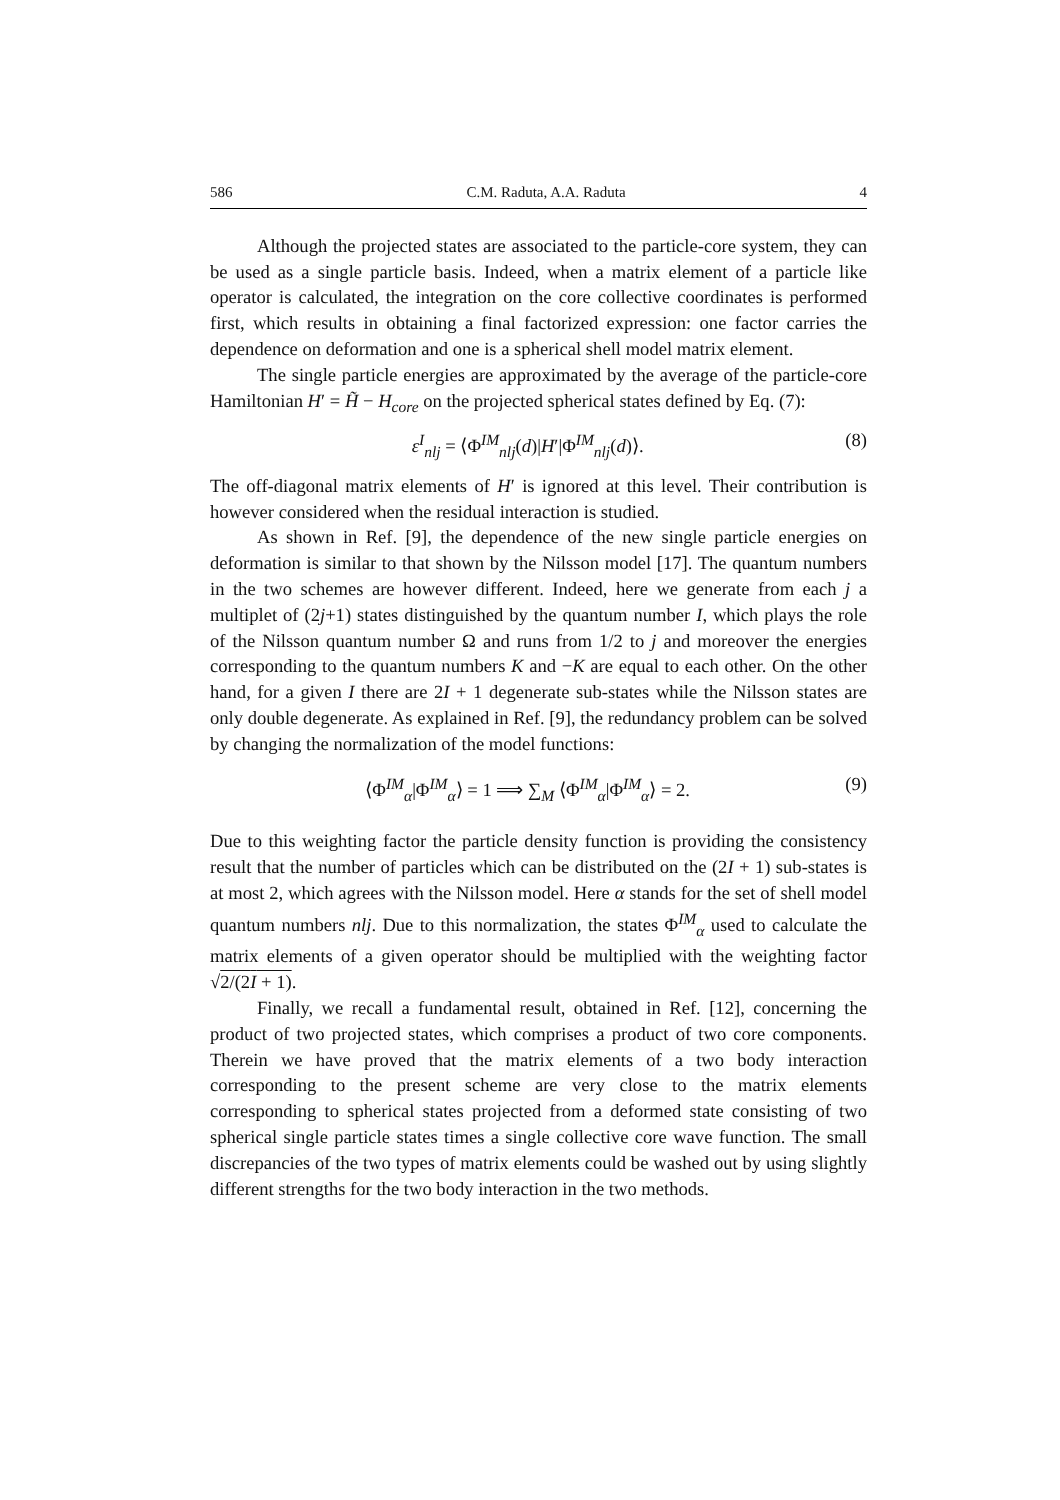586 C.M. Raduta, A.A. Raduta 4
Although the projected states are associated to the particle-core system, they can be used as a single particle basis. Indeed, when a matrix element of a particle like operator is calculated, the integration on the core collective coordinates is performed first, which results in obtaining a final factorized expression: one factor carries the dependence on deformation and one is a spherical shell model matrix element.
The single particle energies are approximated by the average of the particle-core Hamiltonian H′ = H̃ − H<sub>core</sub> on the projected spherical states defined by Eq. (7):
ε<sup>I</sup><sub>nlj</sub> = ⟨Φ<sup>IM</sup><sub>nlj</sub>(d)|H′|Φ<sup>IM</sup><sub>nlj</sub>(d)⟩. (8)
The off-diagonal matrix elements of H′ is ignored at this level. Their contribution is however considered when the residual interaction is studied.
As shown in Ref. [9], the dependence of the new single particle energies on deformation is similar to that shown by the Nilsson model [17]. The quantum numbers in the two schemes are however different. Indeed, here we generate from each j a multiplet of (2j+1) states distinguished by the quantum number I, which plays the role of the Nilsson quantum number Ω and runs from 1/2 to j and moreover the energies corresponding to the quantum numbers K and −K are equal to each other. On the other hand, for a given I there are 2I + 1 degenerate sub-states while the Nilsson states are only double degenerate. As explained in Ref. [9], the redundancy problem can be solved by changing the normalization of the model functions:
⟨Φ<sup>IM</sup><sub>α</sub>|Φ<sup>IM</sup><sub>α</sub>⟩ = 1 ⟹ ∑<sub>M</sub> ⟨Φ<sup>IM</sup><sub>α</sub>|Φ<sup>IM</sup><sub>α</sub>⟩ = 2. (9)
Due to this weighting factor the particle density function is providing the consistency result that the number of particles which can be distributed on the (2I + 1) sub-states is at most 2, which agrees with the Nilsson model. Here α stands for the set of shell model quantum numbers nlj. Due to this normalization, the states Φ<sup>IM</sup><sub>α</sub> used to calculate the matrix elements of a given operator should be multiplied with the weighting factor √2/(2I + 1).
Finally, we recall a fundamental result, obtained in Ref. [12], concerning the product of two projected states, which comprises a product of two core components. Therein we have proved that the matrix elements of a two body interaction corresponding to the present scheme are very close to the matrix elements corresponding to spherical states projected from a deformed state consisting of two spherical single particle states times a single collective core wave function. The small discrepancies of the two types of matrix elements could be washed out by using slightly different strengths for the two body interaction in the two methods.